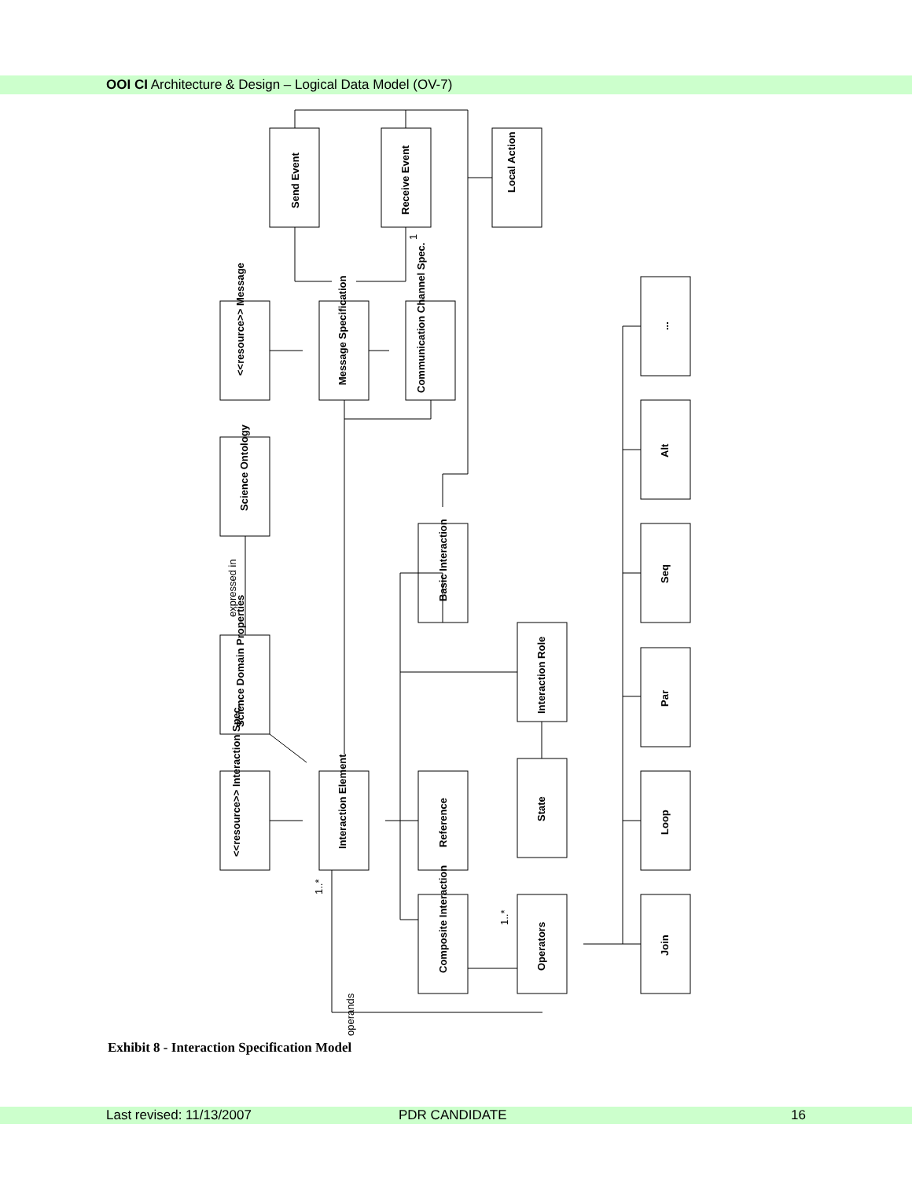OOI CI Architecture & Design – Logical Data Model (OV-7)
1
expressed in
1..*
1..*
operands
Send Event
Receive Event
Local Action
<<resource>> Message
Message Specification
Communication Channel Spec.
Science Ontology
Basic Interaction
Science Domain Properties
Interaction Role
<<resource>> Interaction Spec.
Interaction Element
Reference
State
Composite Interaction
Operators
...
Alt
Seq
Par
Loop
Join
Exhibit 8 - Interaction Specification Model
Last revised: 11/13/2007 PDR CANDIDATE 16